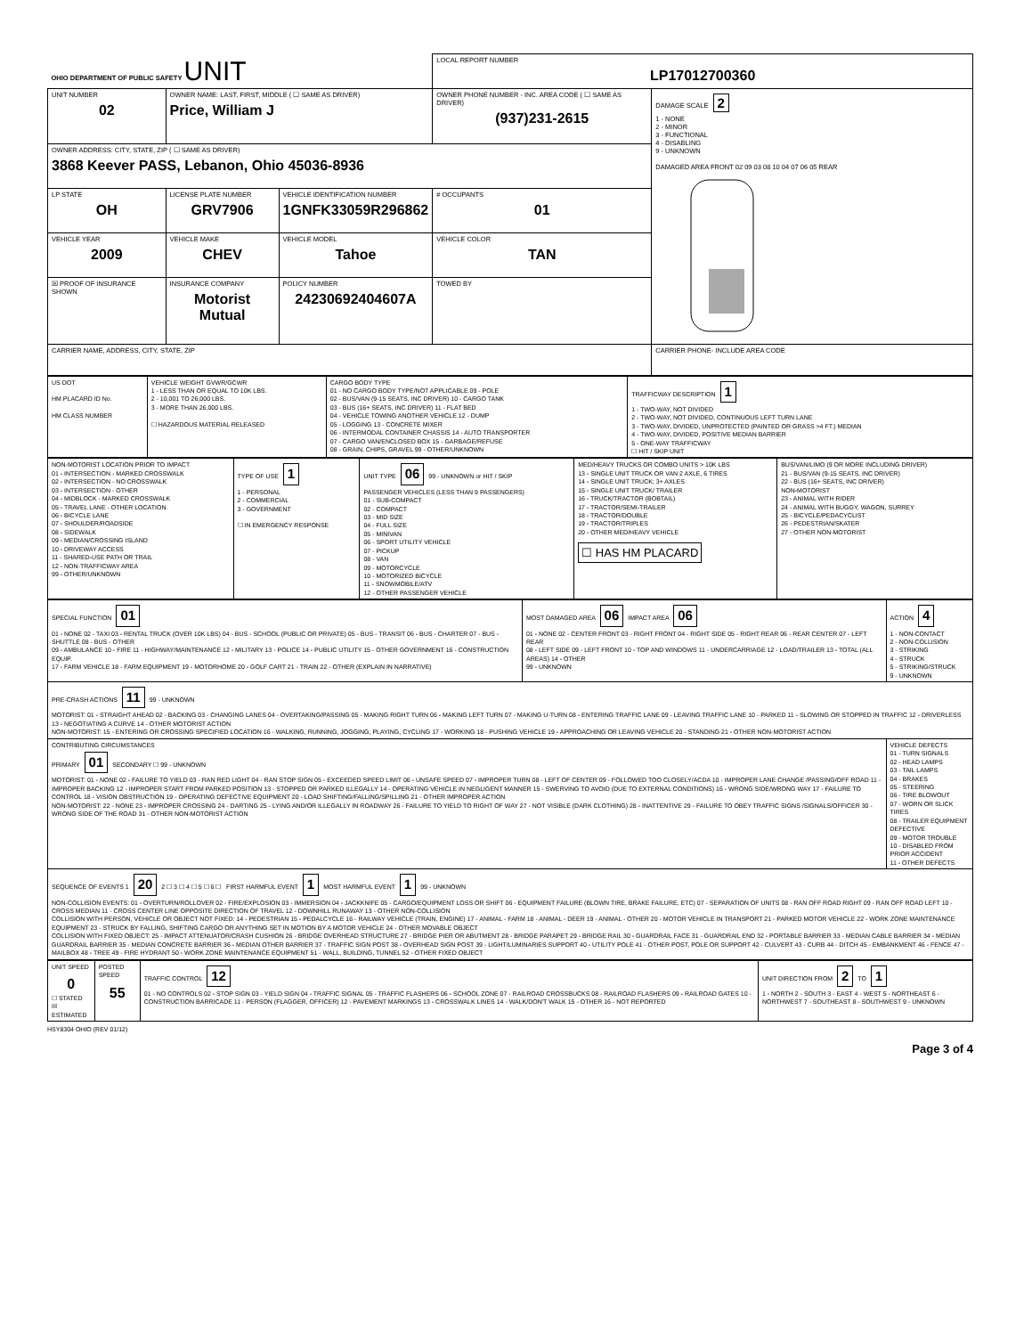| OHIO DEPARTMENT OF PUBLIC SAFETY UNIT | | | LOCAL REPORT NUMBER LP17012700360 | |
| UNIT NUMBER 02 | OWNER NAME: LAST, FIRST, MIDDLE ( ☐ SAME AS DRIVER) Price, William J | | OWNER PHONE NUMBER - INC. AREA CODE ( ☐ SAME AS DRIVER) (937)231-2615 | DAMAGE SCALE 2 1 - NONE 2 - MINOR 3 - FUNCTIONAL 4 - DISABLING 9 - UNKNOWN DAMAGED AREA FRONT 02 09 03 08 10 04 07 06 05 REAR |
| OWNER ADDRESS: CITY, STATE, ZIP ( ☐ SAME AS DRIVER) 3868 Keever PASS, Lebanon, Ohio 45036-8936 | | | | |
| LP STATE OH | LICENSE PLATE NUMBER GRV7906 | VEHICLE IDENTIFICATION NUMBER 1GNFK33059R296862 | # OCCUPANTS 01 | |
| VEHICLE YEAR 2009 | VEHICLE MAKE CHEV | VEHICLE MODEL Tahoe | VEHICLE COLOR TAN | |
| ☒ PROOF OF INSURANCE SHOWN | INSURANCE COMPANY Motorist Mutual | POLICY NUMBER 24230692404607A | TOWED BY | |
| CARRIER NAME, ADDRESS, CITY, STATE, ZIP | | | | CARRIER PHONE- INCLUDE AREA CODE |
| US DOT HM PLACARD ID No. HM CLASS NUMBER | VEHICLE WEIGHT GVWR/GCWR 1 - LESS THAN OR EQUAL TO 10K LBS. 2 - 10,001 TO 26,000 LBS. 3 - MORE THAN 26,000 LBS. ☐ HAZARDOUS MATERIAL RELEASED | CARGO BODY TYPE 01 - NO CARGO BODY TYPE/NOT APPLICABLE 09 - POLE 02 - BUS/VAN (9-15 SEATS, INC DRIVER) 10 - CARGO TANK 03 - BUS (16+ SEATS, INC DRIVER) 11 - FLAT BED 04 - VEHICLE TOWING ANOTHER VEHICLE 12 - DUMP 05 - LOGGING 13 - CONCRETE MIXER 06 - INTERMODAL CONTAINER CHASSIS 14 - AUTO TRANSPORTER 07 - CARGO VAN/ENCLOSED BOX 15 - GARBAGE/REFUSE 08 - GRAIN, CHIPS, GRAVEL 99 - OTHER/UNKNOWN | TRAFFICWAY DESCRIPTION 1 1 - TWO-WAY, NOT DIVIDED 2 - TWO-WAY, NOT DIVIDED, CONTINUOUS LEFT TURN LANE 3 - TWO-WAY, DIVIDED, UNPROTECTED (PAINTED OR GRASS >4 FT.) MEDIAN 4 - TWO-WAY, DIVIDED, POSITIVE MEDIAN BARRIER 5 - ONE-WAY TRAFFICWAY ☐ HIT / SKIP UNIT |
| NON-MOTORIST LOCATION PRIOR TO IMPACT 01 - INTERSECTION - MARKED CROSSWALK 02 - INTERSECTION - NO CROSSWALK 03 - INTERSECTION - OTHER 04 - MIDBLOCK - MARKED CROSSWALK 05 - TRAVEL LANE - OTHER LOCATION 06 - BICYCLE LANE 07 - SHOULDER/ROADSIDE 08 - SIDEWALK 09 - MEDIAN/CROSSING ISLAND 10 - DRIVEWAY ACCESS 11 - SHARED-USE PATH OR TRAIL 12 - NON-TRAFFICWAY AREA 99 - OTHER/UNKNOWN | TYPE OF USE 1 1 - PERSONAL 2 - COMMERCIAL 3 - GOVERNMENT ☐ IN EMERGENCY RESPONSE | UNIT TYPE 06 99 - UNKNOWN or HIT / SKIP PASSENGER VEHICLES (LESS THAN 9 PASSENGERS) 01 - SUB-COMPACT 02 - COMPACT 03 - MID SIZE 04 - FULL SIZE 05 - MINIVAN 06 - SPORT UTILITY VEHICLE 07 - PICKUP 08 - VAN 09 - MOTORCYCLE 10 - MOTORIZED BICYCLE 11 - SNOWMOBILE/ATV 12 - OTHER PASSENGER VEHICLE | MED/HEAVY TRUCKS OR COMBO UNITS > 10K LBS 13 - SINGLE UNIT TRUCK OR VAN 2 AXLE, 6 TIRES 14 - SINGLE UNIT TRUCK; 3+ AXLES 15 - SINGLE UNIT TRUCK/ TRAILER 16 - TRUCK/TRACTOR (BOBTAIL) 17 - TRACTOR/SEMI-TRAILER 18 - TRACTOR/DOUBLE 19 - TRACTOR/TRIPLES 20 - OTHER MED/HEAVY VEHICLE ☐ HAS HM PLACARD | BUS/VAN/LIMO (9 OR MORE INCLUDING DRIVER) 21 - BUS/VAN (9-15 SEATS, INC DRIVER) 22 - BUS (16+ SEATS, INC DRIVER) NON-MOTORIST 23 - ANIMAL WITH RIDER 24 - ANIMAL WITH BUGGY, WAGON, SURREY 25 - BICYCLE/PEDACYCLIST 26 - PEDESTRIAN/SKATER 27 - OTHER NON-MOTORIST |
| SPECIAL FUNCTION 01 01 - NONE 02 - TAXI 03 - RENTAL TRUCK (OVER 10K LBS) 04 - BUS - SCHOOL (PUBLIC OR PRIVATE) 05 - BUS - TRANSIT 06 - BUS - CHARTER 07 - BUS - SHUTTLE 08 - BUS - OTHER 09 - AMBULANCE 10 - FIRE 11 - HIGHWAY/MAINTENANCE 12 - MILITARY 13 - POLICE 14 - PUBLIC UTILITY 15 - OTHER GOVERNMENT 16 - CONSTRUCTION EQUIP. 17 - FARM VEHICLE 18 - FARM EQUIPMENT 19 - MOTORHOME 20 - GOLF CART 21 - TRAIN 22 - OTHER (EXPLAIN IN NARRATIVE) | MOST DAMAGED AREA 06 IMPACT AREA 06 01 - NONE 02 - CENTER FRONT 03 - RIGHT FRONT 04 - RIGHT SIDE 05 - RIGHT REAR 06 - REAR CENTER 07 - LEFT REAR 08 - LEFT SIDE 09 - LEFT FRONT 10 - TOP AND WINDOWS 11 - UNDERCARRIAGE 12 - LOAD/TRAILER 13 - TOTAL (ALL AREAS) 14 - OTHER 99 - UNKNOWN | ACTION 4 1 - NON-CONTACT 2 - NON-COLLISION 3 - STRIKING 4 - STRUCK 5 - STRIKING/STRUCK 9 - UNKNOWN |
| PRE-CRASH ACTIONS 11 99 - UNKNOWN MOTORIST: 01 - STRAIGHT AHEAD 02 - BACKING 03 - CHANGING LANES 04 - OVERTAKING/PASSING 05 - MAKING RIGHT TURN 06 - MAKING LEFT TURN 07 - MAKING U-TURN 08 - ENTERING TRAFFIC LANE 09 - LEAVING TRAFFIC LANE 10 - PARKED 11 - SLOWING OR STOPPED IN TRAFFIC 12 - DRIVERLESS 13 - NEGOTIATING A CURVE 14 - OTHER MOTORIST ACTION NON-MOTORIST: 15 - ENTERING OR CROSSING SPECIFIED LOCATION 16 - WALKING, RUNNING, JOGGING, PLAYING, CYCLING 17 - WORKING 18 - PUSHING VEHICLE 19 - APPROACHING OR LEAVING VEHICLE 20 - STANDING 21 - OTHER NON-MOTORIST ACTION | | |
| CONTRIBUTING CIRCUMSTANCES PRIMARY 01 SECONDARY ☐ 99 - UNKNOWN MOTORIST: 01 - NONE 02 - FAILURE TO YIELD 03 - RAN RED LIGHT 04 - RAN STOP SIGN 05 - EXCEEDED SPEED LIMIT 06 - UNSAFE SPEED 07 - IMPROPER TURN 08 - LEFT OF CENTER 09 - FOLLOWED TOO CLOSELY/ACDA 10 - IMPROPER LANE CHANGE /PASSING/OFF ROAD 11 - IMPROPER BACKING 12 - IMPROPER START FROM PARKED POSITION 13 - STOPPED OR PARKED ILLEGALLY 14 - OPERATING VEHICLE IN NEGLIGENT MANNER 15 - SWERVING TO AVOID (DUE TO EXTERNAL CONDITIONS) 16 - WRONG SIDE/WRONG WAY 17 - FAILURE TO CONTROL 18 - VISION OBSTRUCTION 19 - OPERATING DEFECTIVE EQUIPMENT 20 - LOAD SHIFTING/FALLING/SPILLING 21 - OTHER IMPROPER ACTION NON-MOTORIST: 22 - NONE 23 - IMPROPER CROSSING 24 - DARTING 25 - LYING AND/OR ILLEGALLY IN ROADWAY 26 - FAILURE TO YIELD TO RIGHT OF WAY 27 - NOT VISIBLE (DARK CLOTHING) 28 - INATTENTIVE 29 - FAILURE TO OBEY TRAFFIC SIGNS /SIGNALS/OFFICER 30 - WRONG SIDE OF THE ROAD 31 - OTHER NON-MOTORIST ACTION | | VEHICLE DEFECTS 01 - TURN SIGNALS 02 - HEAD LAMPS 03 - TAIL LAMPS 04 - BRAKES 05 - STEERING 06 - TIRE BLOWOUT 07 - WORN OR SLICK TIRES 08 - TRAILER EQUIPMENT DEFECTIVE 09 - MOTOR TROUBLE 10 - DISABLED FROM PRIOR ACCIDENT 11 - OTHER DEFECTS |
| SEQUENCE OF EVENTS 1 20 2 ☐ 3 ☐ 4 ☐ 5 ☐ 6 ☐ FIRST HARMFUL EVENT 1 MOST HARMFUL EVENT 1 99 - UNKNOWN NON-COLLISION EVENTS: 01 - OVERTURN/ROLLOVER 02 - FIRE/EXPLOSION 03 - IMMERSION 04 - JACKKNIFE 05 - CARGO/EQUIPMENT LOSS OR SHIFT 06 - EQUIPMENT FAILURE (BLOWN TIRE, BRAKE FAILURE, ETC) 07 - SEPARATION OF UNITS 08 - RAN OFF ROAD RIGHT 09 - RAN OFF ROAD LEFT 10 - CROSS MEDIAN 11 - CROSS CENTER LINE OPPOSITE DIRECTION OF TRAVEL 12 - DOWNHILL RUNAWAY 13 - OTHER NON-COLLISION COLLISION WITH PERSON, VEHICLE OR OBJECT NOT FIXED: 14 - PEDESTRIAN 15 - PEDALCYCLE 16 - RAILWAY VEHICLE (TRAIN, ENGINE) 17 - ANIMAL - FARM 18 - ANIMAL - DEER 19 - ANIMAL - OTHER 20 - MOTOR VEHICLE IN TRANSPORT 21 - PARKED MOTOR VEHICLE 22 - WORK ZONE MAINTENANCE EQUIPMENT 23 - STRUCK BY FALLING, SHIFTING CARGO OR ANYTHING SET IN MOTION BY A MOTOR VEHICLE 24 - OTHER MOVABLE OBJECT COLLISION WITH FIXED OBJECT: 25 - IMPACT ATTENUATOR/CRASH CUSHION 26 - BRIDGE OVERHEAD STRUCTURE 27 - BRIDGE PIER OR ABUTMENT 28 - BRIDGE PARAPET 29 - BRIDGE RAIL 30 - GUARDRAIL FACE 31 - GUARDRAIL END 32 - PORTABLE BARRIER 33 - MEDIAN CABLE BARRIER 34 - MEDIAN GUARDRAIL BARRIER 35 - MEDIAN CONCRETE BARRIER 36 - MEDIAN OTHER BARRIER 37 - TRAFFIC SIGN POST 38 - OVERHEAD SIGN POST 39 - LIGHT/LUMINARIES SUPPORT 40 - UTILITY POLE 41 - OTHER POST, POLE OR SUPPORT 42 - CULVERT 43 - CURB 44 - DITCH 45 - EMBANKMENT 46 - FENCE 47 - MAILBOX 48 - TREE 49 - FIRE HYDRANT 50 - WORK ZONE MAINTENANCE EQUIPMENT 51 - WALL, BUILDING, TUNNEL 52 - OTHER FIXED OBJECT | | |
| UNIT SPEED 0 ☐ STATED ☒ ESTIMATED | POSTED SPEED 55 | TRAFFIC CONTROL 12 01 - NO CONTROLS 02 - STOP SIGN 03 - YIELD SIGN 04 - TRAFFIC SIGNAL 05 - TRAFFIC FLASHERS 06 - SCHOOL ZONE 07 - RAILROAD CROSSBUCKS 08 - RAILROAD FLASHERS 09 - RAILROAD GATES 10 - CONSTRUCTION BARRICADE 11 - PERSON (FLAGGER, OFFICER) 12 - PAVEMENT MARKINGS 13 - CROSSWALK LINES 14 - WALK/DON'T WALK 15 - OTHER 16 - NOT REPORTED | UNIT DIRECTION FROM 2 TO 1 1 - NORTH 2 - SOUTH 3 - EAST 4 - WEST 5 - NORTHEAST 6 - NORTHWEST 7 - SOUTHEAST 8 - SOUTHWEST 9 - UNKNOWN |
HSY8304 OHIO (REV 01/12)
Page 3 of 4